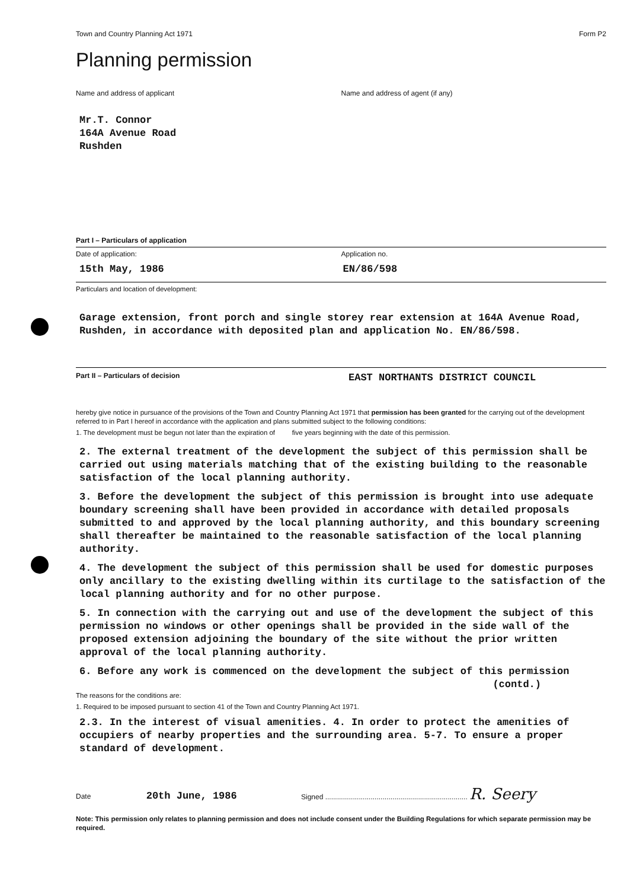Town and Country Planning Act 1971 Form P2
Planning permission
Name and address of applicant Name and address of agent (if any)
Mr.T. Connor
164A Avenue Road
Rushden
Part I – Particulars of application
Date of application: Application no.
15th May, 1986 EN/86/598
Particulars and location of development:
Garage extension, front porch and single storey rear extension at 164A Avenue Road, Rushden, in accordance with deposited plan and application No. EN/86/598.
Part II – Particulars of decision
EAST NORTHANTS DISTRICT COUNCIL
hereby give notice in pursuance of the provisions of the Town and Country Planning Act 1971 that permission has been granted for the carrying out of the development referred to in Part I hereof in accordance with the application and plans submitted subject to the following conditions:
1. The development must be begun not later than the expiration of five years beginning with the date of this permission.
2. The external treatment of the development the subject of this permission shall be carried out using materials matching that of the existing building to the reasonable satisfaction of the local planning authority.
3. Before the development the subject of this permission is brought into use adequate boundary screening shall have been provided in accordance with detailed proposals submitted to and approved by the local planning authority, and this boundary screening shall thereafter be maintained to the reasonable satisfaction of the local planning authority.
4. The development the subject of this permission shall be used for domestic purposes only ancillary to the existing dwelling within its curtilage to the satisfaction of the local planning authority and for no other purpose.
5. In connection with the carrying out and use of the development the subject of this permission no windows or other openings shall be provided in the side wall of the proposed extension adjoining the boundary of the site without the prior written approval of the local planning authority.
6. Before any work is commenced on the development the subject of this permission
(contd.)
The reasons for the conditions are:
1. Required to be imposed pursuant to section 41 of the Town and Country Planning Act 1971.
2.3. In the interest of visual amenities. 4. In order to protect the amenities of occupiers of nearby properties and the surrounding area. 5-7. To ensure a proper standard of development.
Date 20th June, 1986
Signed ........................................................................ R. Seery
Note: This permission only relates to planning permission and does not include consent under the Building Regulations for which separate permission may be required.